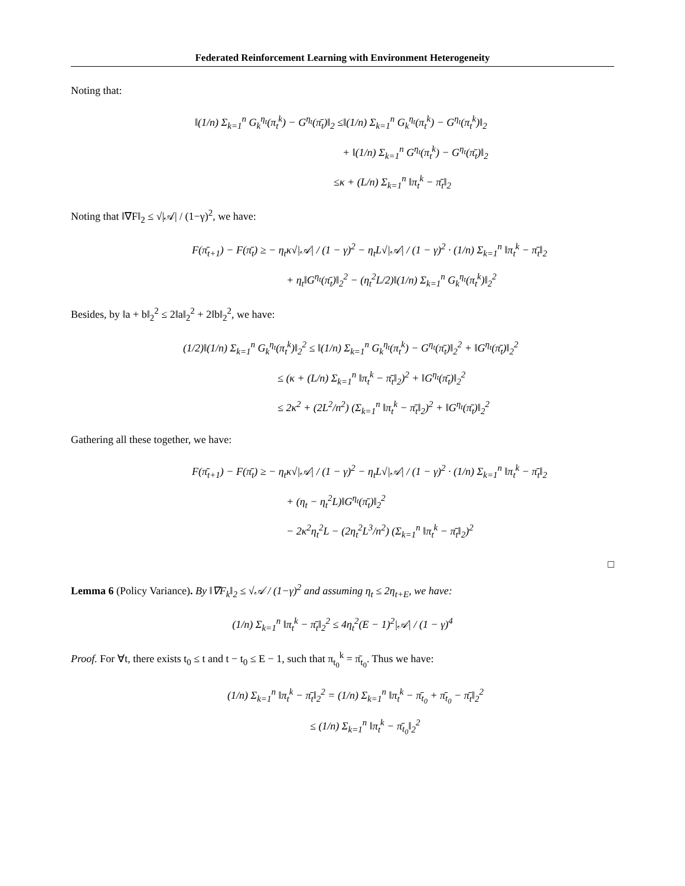Federated Reinforcement Learning with Environment Heterogeneity
Noting that:
‖(1/n) Σ<sub>k=1</sub><sup>n</sup> G<sub>k</sub><sup>η<sub>t</sub></sup>(π<sub>t</sub><sup>k</sup>) − G<sup>η<sub>t</sub></sup>(π̄<sub>t</sub>)‖<sub>2</sub> ≤‖(1/n) Σ<sub>k=1</sub><sup>n</sup> G<sub>k</sub><sup>η<sub>t</sub></sup>(π<sub>t</sub><sup>k</sup>) − G<sup>η<sub>t</sub></sup>(π<sub>t</sub><sup>k</sup>)‖<sub>2</sub>
+ ‖(1/n) Σ<sub>k=1</sub><sup>n</sup> G<sup>η<sub>t</sub></sup>(π<sub>t</sub><sup>k</sup>) − G<sup>η<sub>t</sub></sup>(π̄<sub>t</sub>)‖<sub>2</sub>
≤κ + (L/n) Σ<sub>k=1</sub><sup>n</sup> ‖π<sub>t</sub><sup>k</sup> − π̄<sub>t</sub>‖<sub>2</sub>
Noting that ‖∇F‖<sub>2</sub> ≤ √|𝒜| / (1−γ)<sup>2</sup>, we have:
F(π̄<sub>t+1</sub>) − F(π̄<sub>t</sub>) ≥ − η<sub>t</sub>κ√|𝒜| / (1 − γ)<sup>2</sup> − η<sub>t</sub>L√|𝒜| / (1 − γ)<sup>2</sup> · (1/n) Σ<sub>k=1</sub><sup>n</sup> ‖π<sub>t</sub><sup>k</sup> − π̄<sub>t</sub>‖<sub>2</sub>
+ η<sub>t</sub>‖G<sup>η<sub>t</sub></sup>(π̄<sub>t</sub>)‖<sub>2</sub><sup>2</sup> − (η<sub>t</sub><sup>2</sup>L/2)‖(1/n) Σ<sub>k=1</sub><sup>n</sup> G<sub>k</sub><sup>η<sub>t</sub></sup>(π<sub>t</sub><sup>k</sup>)‖<sub>2</sub><sup>2</sup>
Besides, by ‖a + b‖<sub>2</sub><sup>2</sup> ≤ 2‖a‖<sub>2</sub><sup>2</sup> + 2‖b‖<sub>2</sub><sup>2</sup>, we have:
(1/2)‖(1/n) Σ<sub>k=1</sub><sup>n</sup> G<sub>k</sub><sup>η<sub>t</sub></sup>(π<sub>t</sub><sup>k</sup>)‖<sub>2</sub><sup>2</sup> ≤ ‖(1/n) Σ<sub>k=1</sub><sup>n</sup> G<sub>k</sub><sup>η<sub>t</sub></sup>(π<sub>t</sub><sup>k</sup>) − G<sup>η<sub>t</sub></sup>(π̄<sub>t</sub>)‖<sub>2</sub><sup>2</sup> + ‖G<sup>η<sub>t</sub></sup>(π̄<sub>t</sub>)‖<sub>2</sub><sup>2</sup>
≤ (κ + (L/n) Σ<sub>k=1</sub><sup>n</sup> ‖π<sub>t</sub><sup>k</sup> − π̄<sub>t</sub>‖<sub>2</sub>)<sup>2</sup> + ‖G<sup>η<sub>t</sub></sup>(π̄<sub>t</sub>)‖<sub>2</sub><sup>2</sup>
≤ 2κ<sup>2</sup> + (2L<sup>2</sup>/n<sup>2</sup>) (Σ<sub>k=1</sub><sup>n</sup> ‖π<sub>t</sub><sup>k</sup> − π̄<sub>t</sub>‖<sub>2</sub>)<sup>2</sup> + ‖G<sup>η<sub>t</sub></sup>(π̄<sub>t</sub>)‖<sub>2</sub><sup>2</sup>
Gathering all these together, we have:
F(π̄<sub>t+1</sub>) − F(π̄<sub>t</sub>) ≥ − η<sub>t</sub>κ√|𝒜| / (1 − γ)<sup>2</sup> − η<sub>t</sub>L√|𝒜| / (1 − γ)<sup>2</sup> · (1/n) Σ<sub>k=1</sub><sup>n</sup> ‖π<sub>t</sub><sup>k</sup> − π̄<sub>t</sub>‖<sub>2</sub>
+ (η<sub>t</sub> − η<sub>t</sub><sup>2</sup>L)‖G<sup>η<sub>t</sub></sup>(π̄<sub>t</sub>)‖<sub>2</sub><sup>2</sup>
− 2κ<sup>2</sup>η<sub>t</sub><sup>2</sup>L − (2η<sub>t</sub><sup>2</sup>L<sup>3</sup>/n<sup>2</sup>) (Σ<sub>k=1</sub><sup>n</sup> ‖π<sub>t</sub><sup>k</sup> − π̄<sub>t</sub>‖<sub>2</sub>)<sup>2</sup>
□
Lemma 6 (Policy Variance). By ‖∇F<sub>k</sub>‖<sub>2</sub> ≤ √𝒜 / (1−γ)<sup>2</sup> and assuming η<sub>t</sub> ≤ 2η<sub>t+E</sub>, we have:
(1/n) Σ<sub>k=1</sub><sup>n</sup> ‖π<sub>t</sub><sup>k</sup> − π̄<sub>t</sub>‖<sub>2</sub><sup>2</sup> ≤ 4η<sub>t</sub><sup>2</sup>(E − 1)<sup>2</sup>|𝒜| / (1 − γ)<sup>4</sup>
Proof. For ∀t, there exists t<sub>0</sub> ≤ t and t − t<sub>0</sub> ≤ E − 1, such that π<sub>t<sub>0</sub></sub><sup>k</sup> = π̄<sub>t<sub>0</sub></sub>. Thus we have:
(1/n) Σ<sub>k=1</sub><sup>n</sup> ‖π<sub>t</sub><sup>k</sup> − π̄<sub>t</sub>‖<sub>2</sub><sup>2</sup> = (1/n) Σ<sub>k=1</sub><sup>n</sup> ‖π<sub>t</sub><sup>k</sup> − π̄<sub>t<sub>0</sub></sub> + π̄<sub>t<sub>0</sub></sub> − π̄<sub>t</sub>‖<sub>2</sub><sup>2</sup>
≤ (1/n) Σ<sub>k=1</sub><sup>n</sup> ‖π<sub>t</sub><sup>k</sup> − π̄<sub>t<sub>0</sub></sub>‖<sub>2</sub><sup>2</sup>